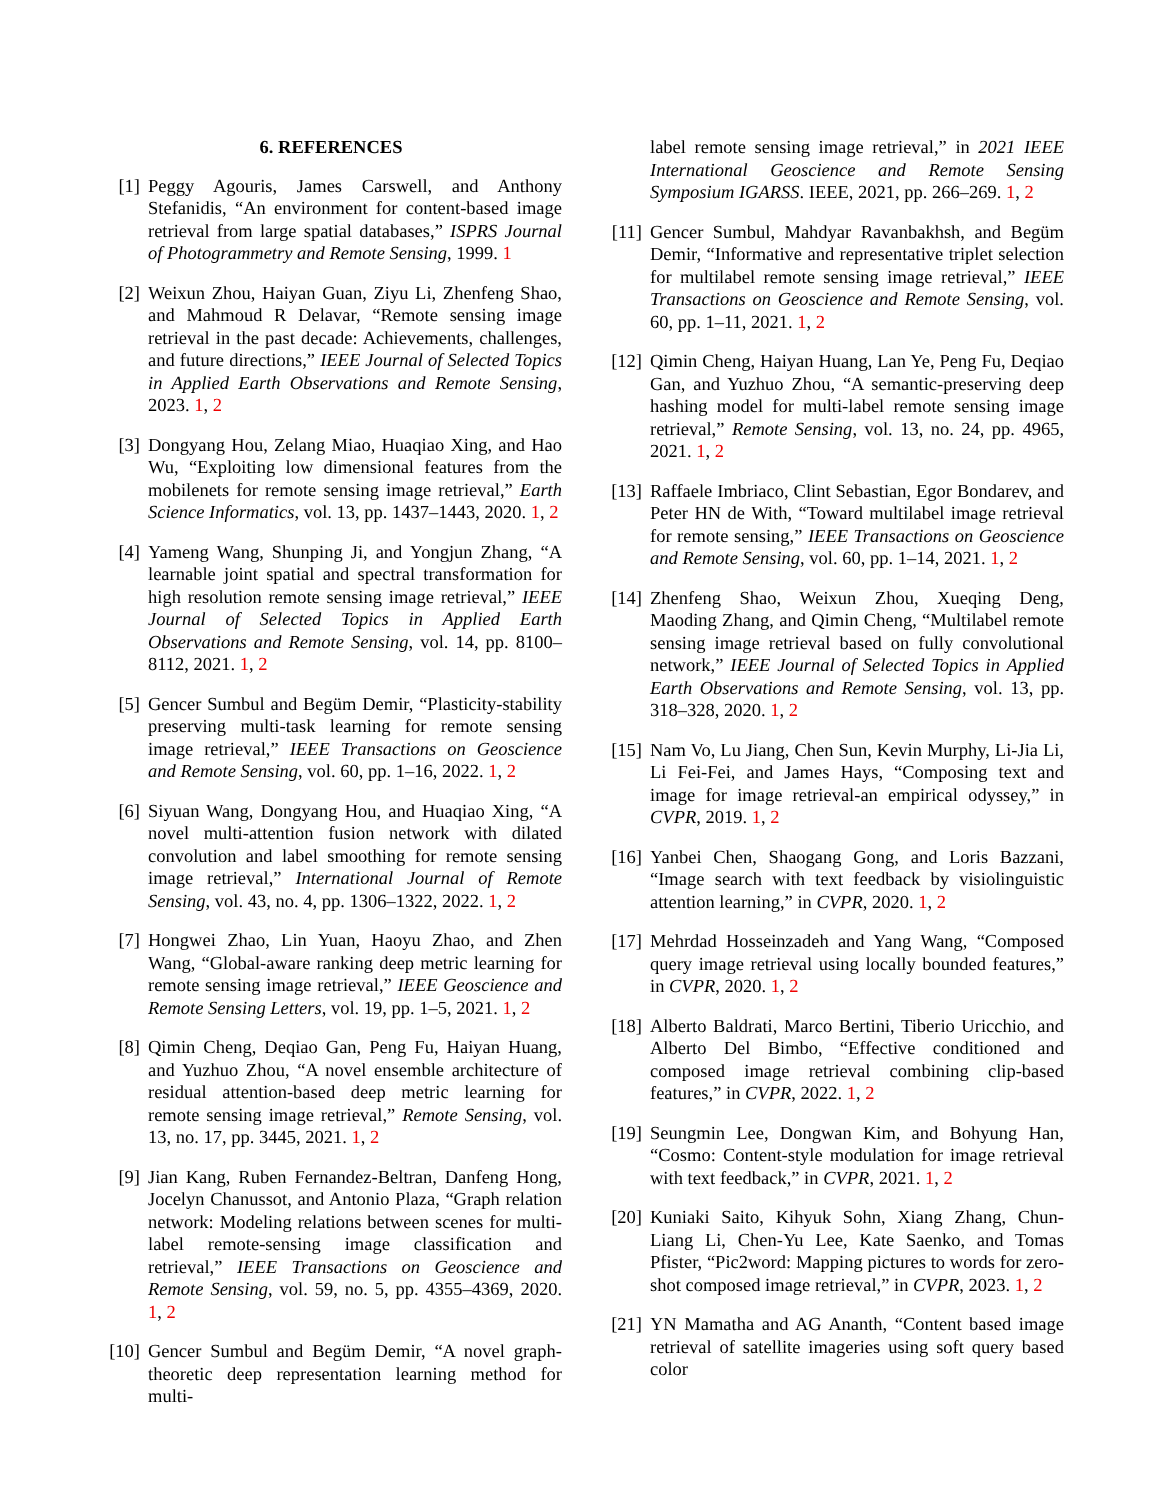6. REFERENCES
[1] Peggy Agouris, James Carswell, and Anthony Stefanidis, “An environment for content-based image retrieval from large spatial databases,” ISPRS Journal of Photogrammetry and Remote Sensing, 1999. 1
[2] Weixun Zhou, Haiyan Guan, Ziyu Li, Zhenfeng Shao, and Mahmoud R Delavar, “Remote sensing image retrieval in the past decade: Achievements, challenges, and future directions,” IEEE Journal of Selected Topics in Applied Earth Observations and Remote Sensing, 2023. 1, 2
[3] Dongyang Hou, Zelang Miao, Huaqiao Xing, and Hao Wu, “Exploiting low dimensional features from the mobilenets for remote sensing image retrieval,” Earth Science Informatics, vol. 13, pp. 1437–1443, 2020. 1, 2
[4] Yameng Wang, Shunping Ji, and Yongjun Zhang, “A learnable joint spatial and spectral transformation for high resolution remote sensing image retrieval,” IEEE Journal of Selected Topics in Applied Earth Observations and Remote Sensing, vol. 14, pp. 8100–8112, 2021. 1, 2
[5] Gencer Sumbul and Begüm Demir, “Plasticity-stability preserving multi-task learning for remote sensing image retrieval,” IEEE Transactions on Geoscience and Remote Sensing, vol. 60, pp. 1–16, 2022. 1, 2
[6] Siyuan Wang, Dongyang Hou, and Huaqiao Xing, “A novel multi-attention fusion network with dilated convolution and label smoothing for remote sensing image retrieval,” International Journal of Remote Sensing, vol. 43, no. 4, pp. 1306–1322, 2022. 1, 2
[7] Hongwei Zhao, Lin Yuan, Haoyu Zhao, and Zhen Wang, “Global-aware ranking deep metric learning for remote sensing image retrieval,” IEEE Geoscience and Remote Sensing Letters, vol. 19, pp. 1–5, 2021. 1, 2
[8] Qimin Cheng, Deqiao Gan, Peng Fu, Haiyan Huang, and Yuzhuo Zhou, “A novel ensemble architecture of residual attention-based deep metric learning for remote sensing image retrieval,” Remote Sensing, vol. 13, no. 17, pp. 3445, 2021. 1, 2
[9] Jian Kang, Ruben Fernandez-Beltran, Danfeng Hong, Jocelyn Chanussot, and Antonio Plaza, “Graph relation network: Modeling relations between scenes for multi-label remote-sensing image classification and retrieval,” IEEE Transactions on Geoscience and Remote Sensing, vol. 59, no. 5, pp. 4355–4369, 2020. 1, 2
[10]
Gencer Sumbul and Begüm Demir, “A novel graph-theoretic deep representation learning method for multi-
label remote sensing image retrieval,” in 2021 IEEE International Geoscience and Remote Sensing Symposium IGARSS. IEEE, 2021, pp. 266–269. 1, 2
[11]
Gencer Sumbul, Mahdyar Ravanbakhsh, and Begüm Demir, “Informative and representative triplet selection for multilabel remote sensing image retrieval,” IEEE Transactions on Geoscience and Remote Sensing, vol. 60, pp. 1–11, 2021. 1, 2
[12]
Qimin Cheng, Haiyan Huang, Lan Ye, Peng Fu, Deqiao Gan, and Yuzhuo Zhou, “A semantic-preserving deep hashing model for multi-label remote sensing image retrieval,” Remote Sensing, vol. 13, no. 24, pp. 4965, 2021. 1, 2
[13]
Raffaele Imbriaco, Clint Sebastian, Egor Bondarev, and Peter HN de With, “Toward multilabel image retrieval for remote sensing,” IEEE Transactions on Geoscience and Remote Sensing, vol. 60, pp. 1–14, 2021. 1, 2
[14]
Zhenfeng Shao, Weixun Zhou, Xueqing Deng, Maoding Zhang, and Qimin Cheng, “Multilabel remote sensing image retrieval based on fully convolutional network,” IEEE Journal of Selected Topics in Applied Earth Observations and Remote Sensing, vol. 13, pp. 318–328, 2020. 1, 2
[15]
Nam Vo, Lu Jiang, Chen Sun, Kevin Murphy, Li-Jia Li, Li Fei-Fei, and James Hays, “Composing text and image for image retrieval-an empirical odyssey,” in CVPR, 2019. 1, 2
[16]
Yanbei Chen, Shaogang Gong, and Loris Bazzani, “Image search with text feedback by visiolinguistic attention learning,” in CVPR, 2020. 1, 2
[17]
Mehrdad Hosseinzadeh and Yang Wang, “Composed query image retrieval using locally bounded features,” in CVPR, 2020. 1, 2
[18]
Alberto Baldrati, Marco Bertini, Tiberio Uricchio, and Alberto Del Bimbo, “Effective conditioned and composed image retrieval combining clip-based features,” in CVPR, 2022. 1, 2
[19]
Seungmin Lee, Dongwan Kim, and Bohyung Han, “Cosmo: Content-style modulation for image retrieval with text feedback,” in CVPR, 2021. 1, 2
[20]
Kuniaki Saito, Kihyuk Sohn, Xiang Zhang, Chun-Liang Li, Chen-Yu Lee, Kate Saenko, and Tomas Pfister, “Pic2word: Mapping pictures to words for zero-shot composed image retrieval,” in CVPR, 2023. 1, 2
[21]
YN Mamatha and AG Ananth, “Content based image retrieval of satellite imageries using soft query based color